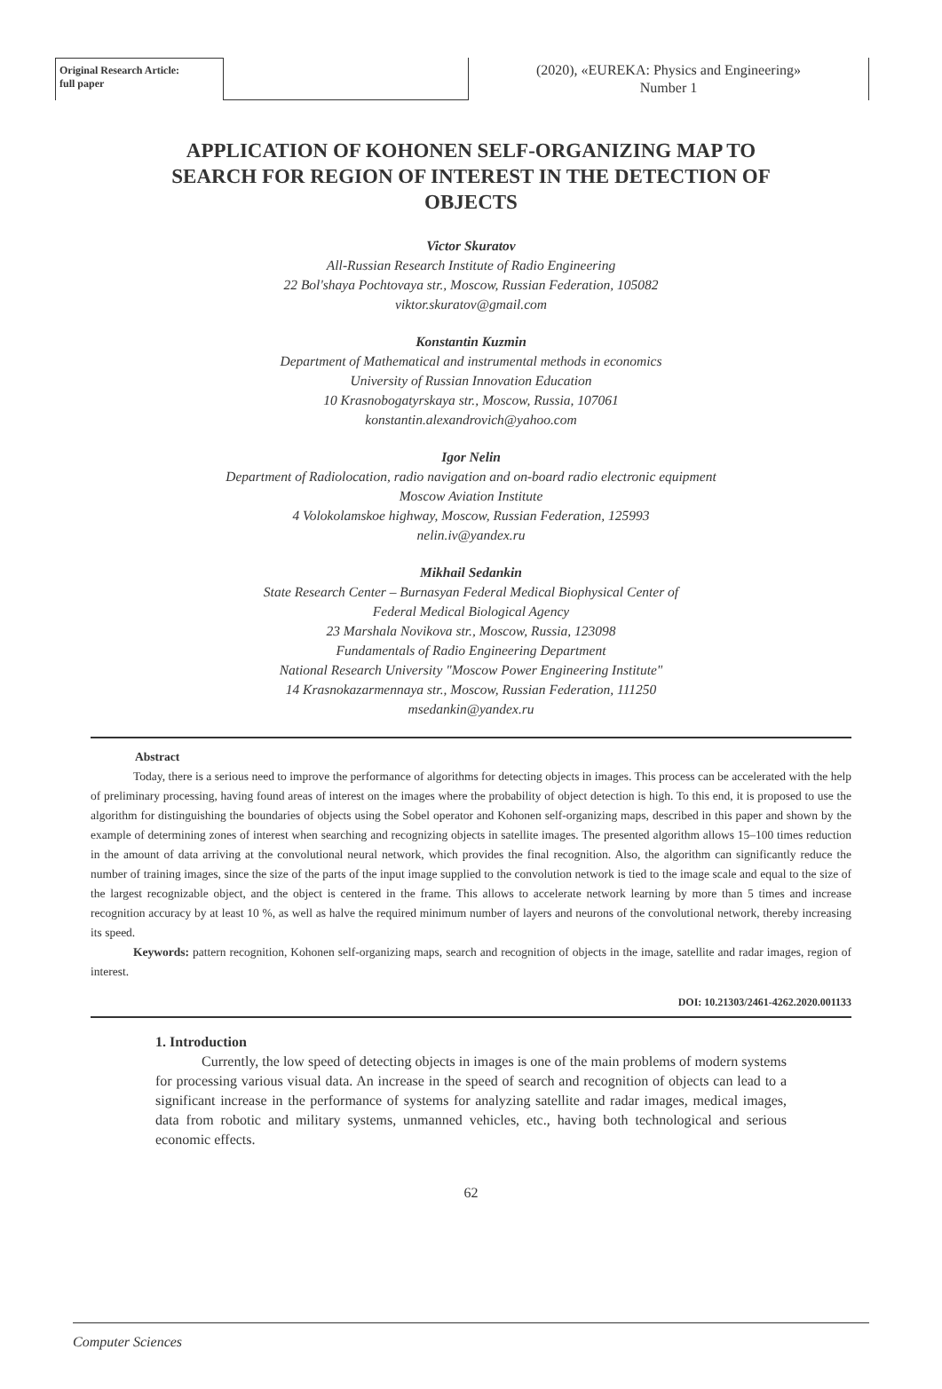Original Research Article:
full paper
(2020), «EUREKA: Physics and Engineering»
Number 1
APPLICATION OF KOHONEN SELF-ORGANIZING MAP TO SEARCH FOR REGION OF INTEREST IN THE DETECTION OF OBJECTS
Victor Skuratov
All-Russian Research Institute of Radio Engineering
22 Bol'shaya Pochtovaya str., Moscow, Russian Federation, 105082
viktor.skuratov@gmail.com
Konstantin Kuzmin
Department of Mathematical and instrumental methods in economics
University of Russian Innovation Education
10 Krasnobogatyrskaya str., Moscow, Russia, 107061
konstantin.alexandrovich@yahoo.com
Igor Nelin
Department of Radiolocation, radio navigation and on-board radio electronic equipment
Moscow Aviation Institute
4 Volokolamskoe highway, Moscow, Russian Federation, 125993
nelin.iv@yandex.ru
Mikhail Sedankin
State Research Center – Burnasyan Federal Medical Biophysical Center of
Federal Medical Biological Agency
23 Marshala Novikova str., Moscow, Russia, 123098
Fundamentals of Radio Engineering Department
National Research University "Moscow Power Engineering Institute"
14 Krasnokazarmennaya str., Moscow, Russian Federation, 111250
msedankin@yandex.ru
Abstract
Today, there is a serious need to improve the performance of algorithms for detecting objects in images. This process can be accelerated with the help of preliminary processing, having found areas of interest on the images where the probability of object detection is high. To this end, it is proposed to use the algorithm for distinguishing the boundaries of objects using the Sobel operator and Kohonen self-organizing maps, described in this paper and shown by the example of determining zones of interest when searching and recognizing objects in satellite images. The presented algorithm allows 15–100 times reduction in the amount of data arriving at the convolutional neural network, which provides the final recognition. Also, the algorithm can significantly reduce the number of training images, since the size of the parts of the input image supplied to the convolution network is tied to the image scale and equal to the size of the largest recognizable object, and the object is centered in the frame. This allows to accelerate network learning by more than 5 times and increase recognition accuracy by at least 10 %, as well as halve the required minimum number of layers and neurons of the convolutional network, thereby increasing its speed.
Keywords: pattern recognition, Kohonen self-organizing maps, search and recognition of objects in the image, satellite and radar images, region of interest.
DOI: 10.21303/2461-4262.2020.001133
1. Introduction
Currently, the low speed of detecting objects in images is one of the main problems of modern systems for processing various visual data. An increase in the speed of search and recognition of objects can lead to a significant increase in the performance of systems for analyzing satellite and radar images, medical images, data from robotic and military systems, unmanned vehicles, etc., having both technological and serious economic effects.
62
Computer Sciences